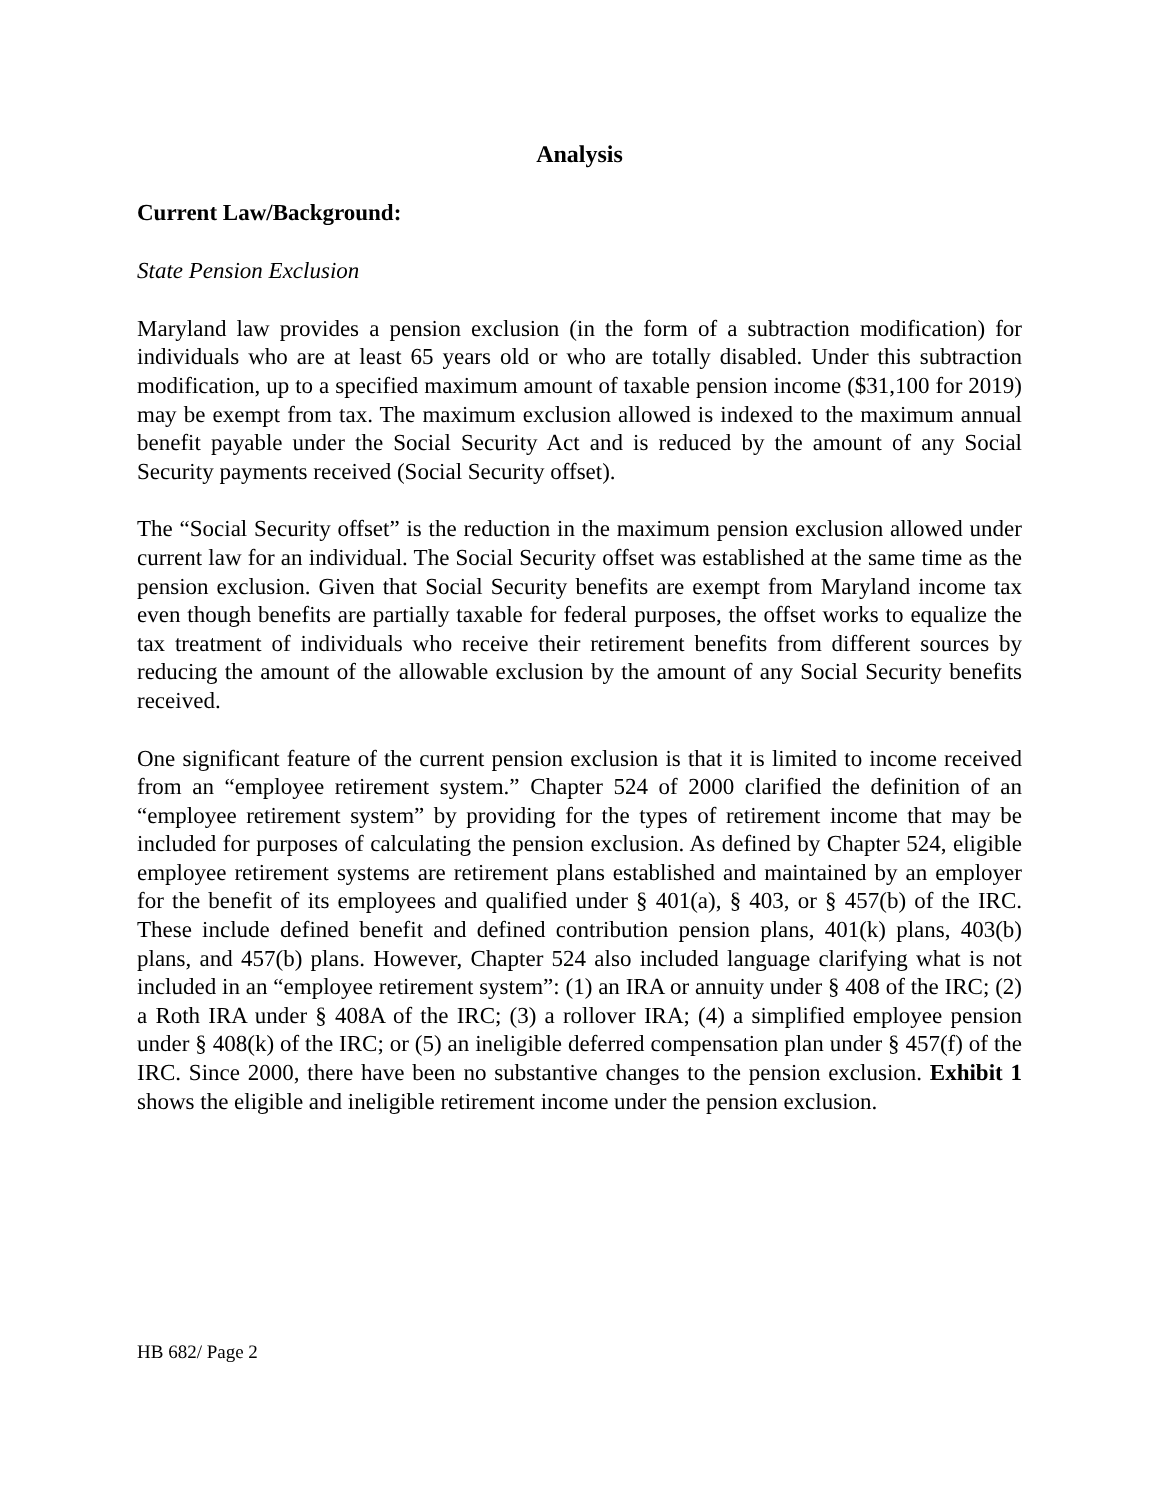Analysis
Current Law/Background:
State Pension Exclusion
Maryland law provides a pension exclusion (in the form of a subtraction modification) for individuals who are at least 65 years old or who are totally disabled. Under this subtraction modification, up to a specified maximum amount of taxable pension income ($31,100 for 2019) may be exempt from tax. The maximum exclusion allowed is indexed to the maximum annual benefit payable under the Social Security Act and is reduced by the amount of any Social Security payments received (Social Security offset).
The “Social Security offset” is the reduction in the maximum pension exclusion allowed under current law for an individual. The Social Security offset was established at the same time as the pension exclusion. Given that Social Security benefits are exempt from Maryland income tax even though benefits are partially taxable for federal purposes, the offset works to equalize the tax treatment of individuals who receive their retirement benefits from different sources by reducing the amount of the allowable exclusion by the amount of any Social Security benefits received.
One significant feature of the current pension exclusion is that it is limited to income received from an “employee retirement system.” Chapter 524 of 2000 clarified the definition of an “employee retirement system” by providing for the types of retirement income that may be included for purposes of calculating the pension exclusion. As defined by Chapter 524, eligible employee retirement systems are retirement plans established and maintained by an employer for the benefit of its employees and qualified under § 401(a), § 403, or § 457(b) of the IRC. These include defined benefit and defined contribution pension plans, 401(k) plans, 403(b) plans, and 457(b) plans. However, Chapter 524 also included language clarifying what is not included in an “employee retirement system”: (1) an IRA or annuity under § 408 of the IRC; (2) a Roth IRA under § 408A of the IRC; (3) a rollover IRA; (4) a simplified employee pension under § 408(k) of the IRC; or (5) an ineligible deferred compensation plan under § 457(f) of the IRC. Since 2000, there have been no substantive changes to the pension exclusion. Exhibit 1 shows the eligible and ineligible retirement income under the pension exclusion.
HB 682/ Page 2